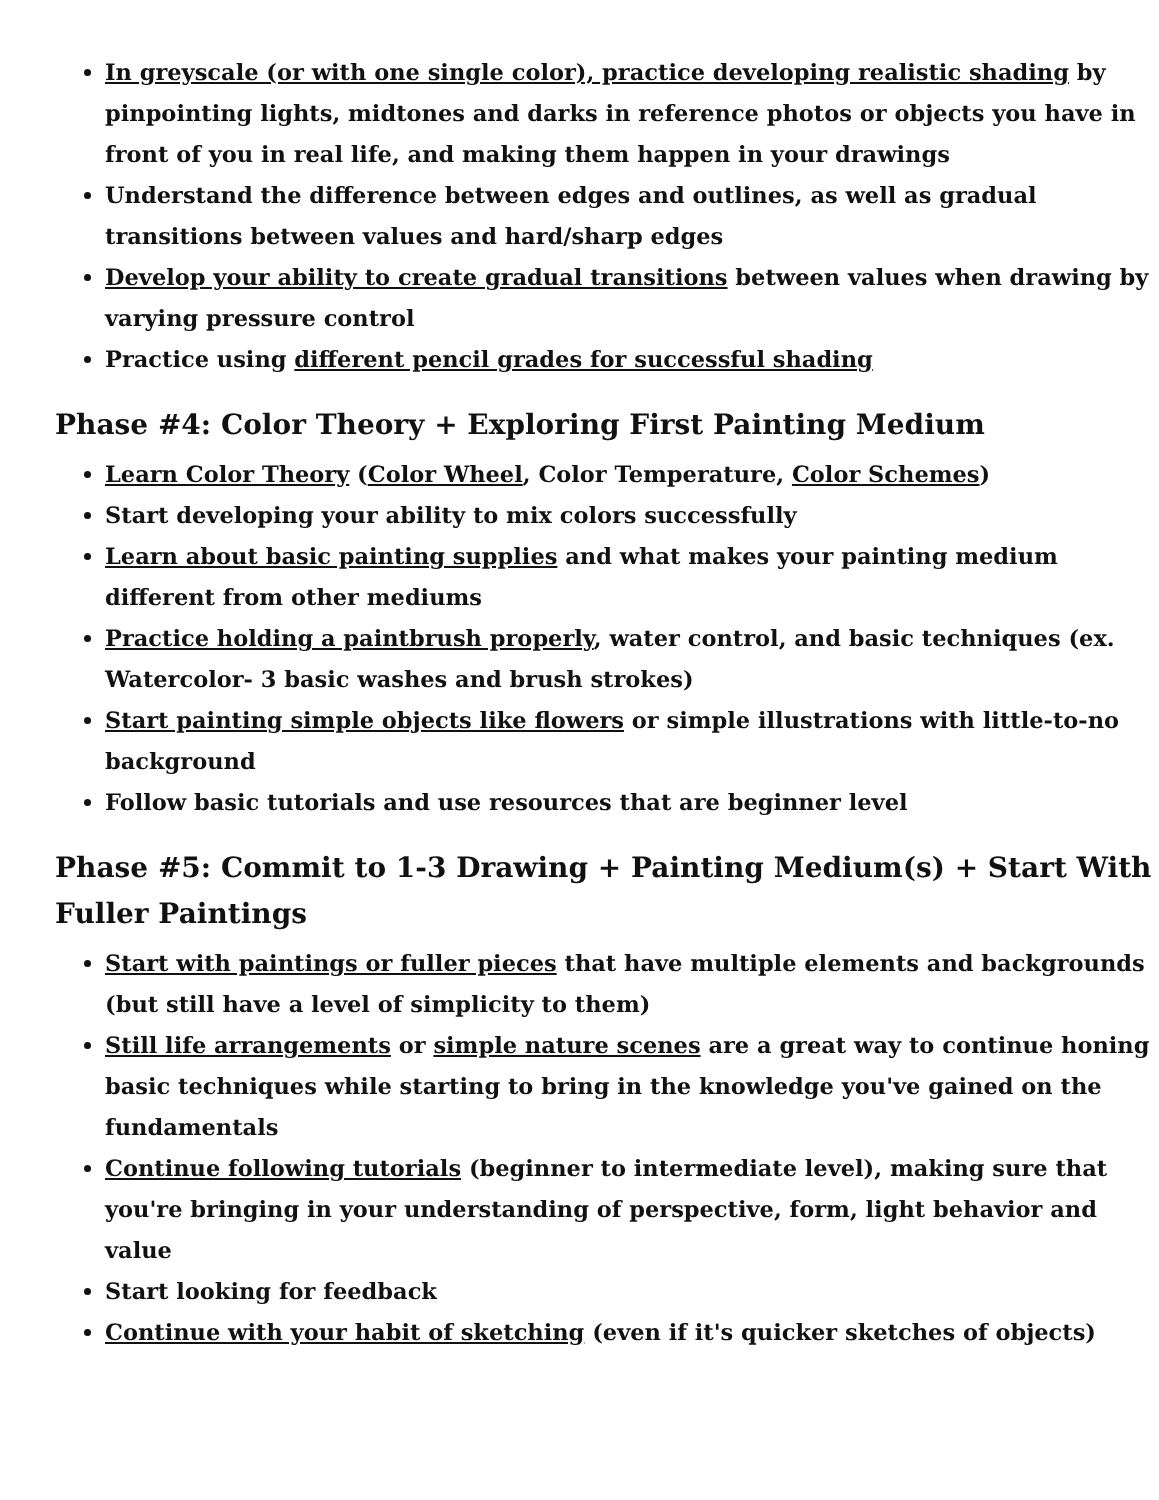In greyscale (or with one single color), practice developing realistic shading by pinpointing lights, midtones and darks in reference photos or objects you have in front of you in real life, and making them happen in your drawings
Understand the difference between edges and outlines, as well as gradual transitions between values and hard/sharp edges
Develop your ability to create gradual transitions between values when drawing by varying pressure control
Practice using different pencil grades for successful shading
Phase #4: Color Theory + Exploring First Painting Medium
Learn Color Theory (Color Wheel, Color Temperature, Color Schemes)
Start developing your ability to mix colors successfully
Learn about basic painting supplies and what makes your painting medium different from other mediums
Practice holding a paintbrush properly, water control, and basic techniques (ex. Watercolor- 3 basic washes and brush strokes)
Start painting simple objects like flowers or simple illustrations with little-to-no background
Follow basic tutorials and use resources that are beginner level
Phase #5: Commit to 1-3 Drawing + Painting Medium(s) + Start With Fuller Paintings
Start with paintings or fuller pieces that have multiple elements and backgrounds (but still have a level of simplicity to them)
Still life arrangements or simple nature scenes are a great way to continue honing basic techniques while starting to bring in the knowledge you've gained on the fundamentals
Continue following tutorials (beginner to intermediate level), making sure that you're bringing in your understanding of perspective, form, light behavior and value
Start looking for feedback
Continue with your habit of sketching (even if it's quicker sketches of objects)